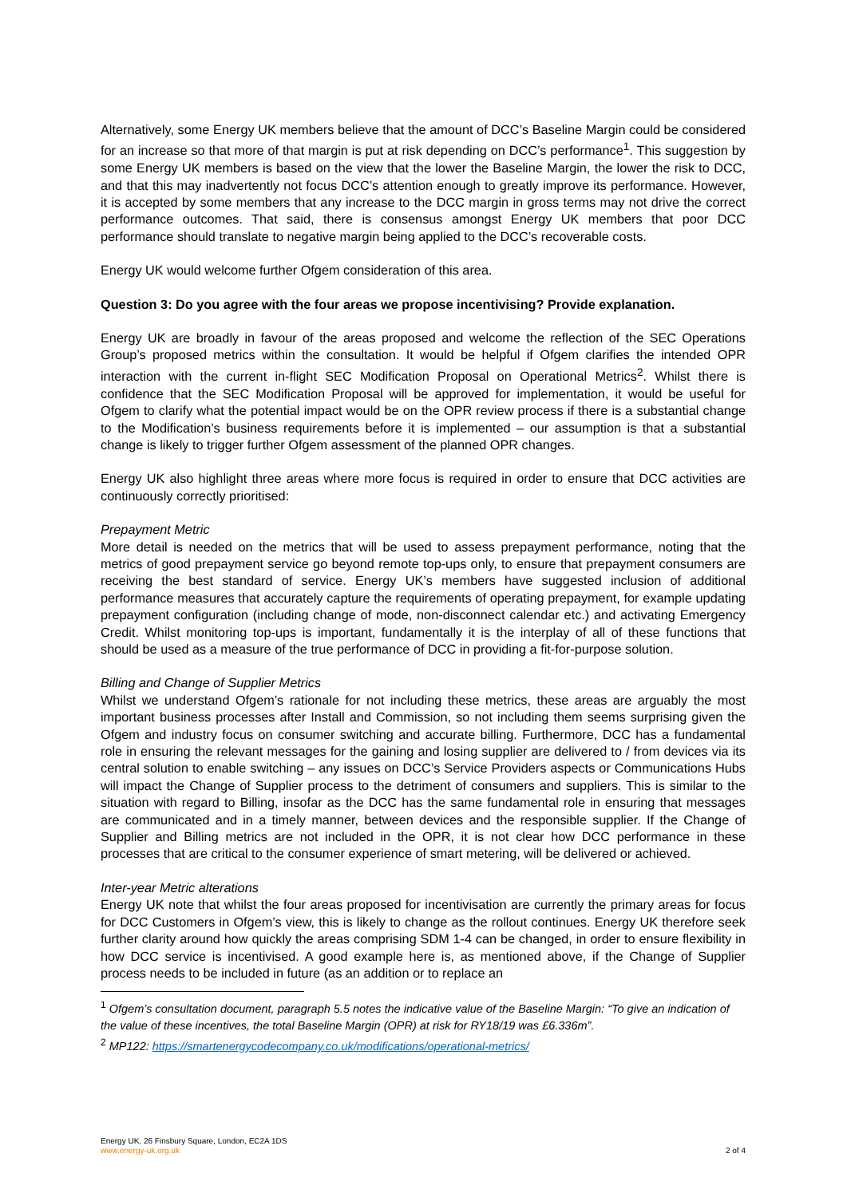Alternatively, some Energy UK members believe that the amount of DCC’s Baseline Margin could be considered for an increase so that more of that margin is put at risk depending on DCC’s performance<sup>1</sup>. This suggestion by some Energy UK members is based on the view that the lower the Baseline Margin, the lower the risk to DCC, and that this may inadvertently not focus DCC’s attention enough to greatly improve its performance. However, it is accepted by some members that any increase to the DCC margin in gross terms may not drive the correct performance outcomes. That said, there is consensus amongst Energy UK members that poor DCC performance should translate to negative margin being applied to the DCC’s recoverable costs.
Energy UK would welcome further Ofgem consideration of this area.
Question 3: Do you agree with the four areas we propose incentivising? Provide explanation.
Energy UK are broadly in favour of the areas proposed and welcome the reflection of the SEC Operations Group’s proposed metrics within the consultation. It would be helpful if Ofgem clarifies the intended OPR interaction with the current in-flight SEC Modification Proposal on Operational Metrics<sup>2</sup>. Whilst there is confidence that the SEC Modification Proposal will be approved for implementation, it would be useful for Ofgem to clarify what the potential impact would be on the OPR review process if there is a substantial change to the Modification’s business requirements before it is implemented – our assumption is that a substantial change is likely to trigger further Ofgem assessment of the planned OPR changes.
Energy UK also highlight three areas where more focus is required in order to ensure that DCC activities are continuously correctly prioritised:
Prepayment Metric
More detail is needed on the metrics that will be used to assess prepayment performance, noting that the metrics of good prepayment service go beyond remote top-ups only, to ensure that prepayment consumers are receiving the best standard of service. Energy UK’s members have suggested inclusion of additional performance measures that accurately capture the requirements of operating prepayment, for example updating prepayment configuration (including change of mode, non-disconnect calendar etc.) and activating Emergency Credit. Whilst monitoring top-ups is important, fundamentally it is the interplay of all of these functions that should be used as a measure of the true performance of DCC in providing a fit-for-purpose solution.
Billing and Change of Supplier Metrics
Whilst we understand Ofgem’s rationale for not including these metrics, these areas are arguably the most important business processes after Install and Commission, so not including them seems surprising given the Ofgem and industry focus on consumer switching and accurate billing. Furthermore, DCC has a fundamental role in ensuring the relevant messages for the gaining and losing supplier are delivered to / from devices via its central solution to enable switching – any issues on DCC’s Service Providers aspects or Communications Hubs will impact the Change of Supplier process to the detriment of consumers and suppliers. This is similar to the situation with regard to Billing, insofar as the DCC has the same fundamental role in ensuring that messages are communicated and in a timely manner, between devices and the responsible supplier. If the Change of Supplier and Billing metrics are not included in the OPR, it is not clear how DCC performance in these processes that are critical to the consumer experience of smart metering, will be delivered or achieved.
Inter-year Metric alterations
Energy UK note that whilst the four areas proposed for incentivisation are currently the primary areas for focus for DCC Customers in Ofgem’s view, this is likely to change as the rollout continues. Energy UK therefore seek further clarity around how quickly the areas comprising SDM 1-4 can be changed, in order to ensure flexibility in how DCC service is incentivised. A good example here is, as mentioned above, if the Change of Supplier process needs to be included in future (as an addition or to replace an
<sup>1</sup> Ofgem’s consultation document, paragraph 5.5 notes the indicative value of the Baseline Margin: “To give an indication of the value of these incentives, the total Baseline Margin (OPR) at risk for RY18/19 was £6.336m”.
<sup>2</sup> MP122: https://smartenergycodecompany.co.uk/modifications/operational-metrics/
Energy UK, 26 Finsbury Square, London, EC2A 1DS
www.energy-uk.org.uk 2 of 4